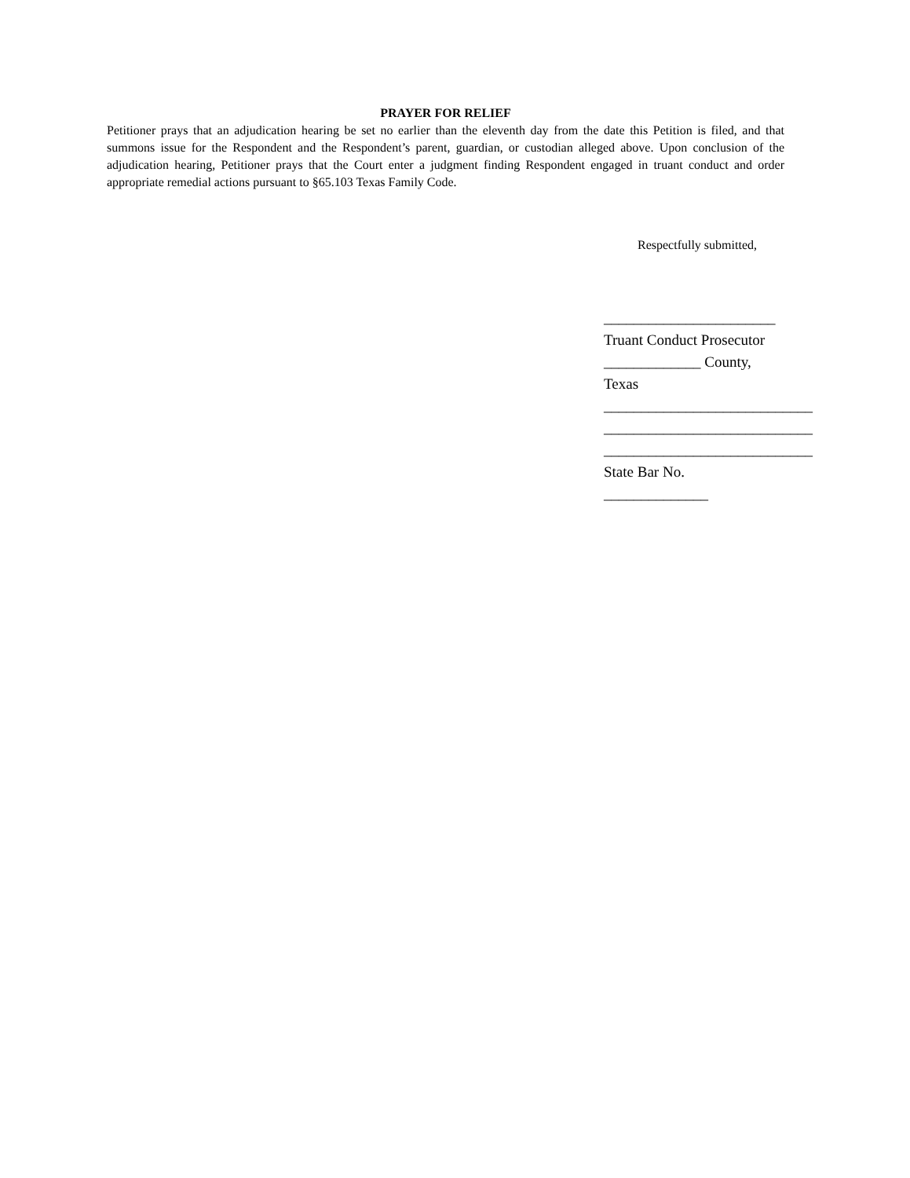PRAYER FOR RELIEF
Petitioner prays that an adjudication hearing be set no earlier than the eleventh day from the date this Petition is filed, and that summons issue for the Respondent and the Respondent’s parent, guardian, or custodian alleged above. Upon conclusion of the adjudication hearing, Petitioner prays that the Court enter a judgment finding Respondent engaged in truant conduct and order appropriate remedial actions pursuant to §65.103 Texas Family Code.
Respectfully submitted,
_______________________
Truant Conduct Prosecutor
_____________ County, Texas
____________________________
____________________________
____________________________
State Bar No. ______________